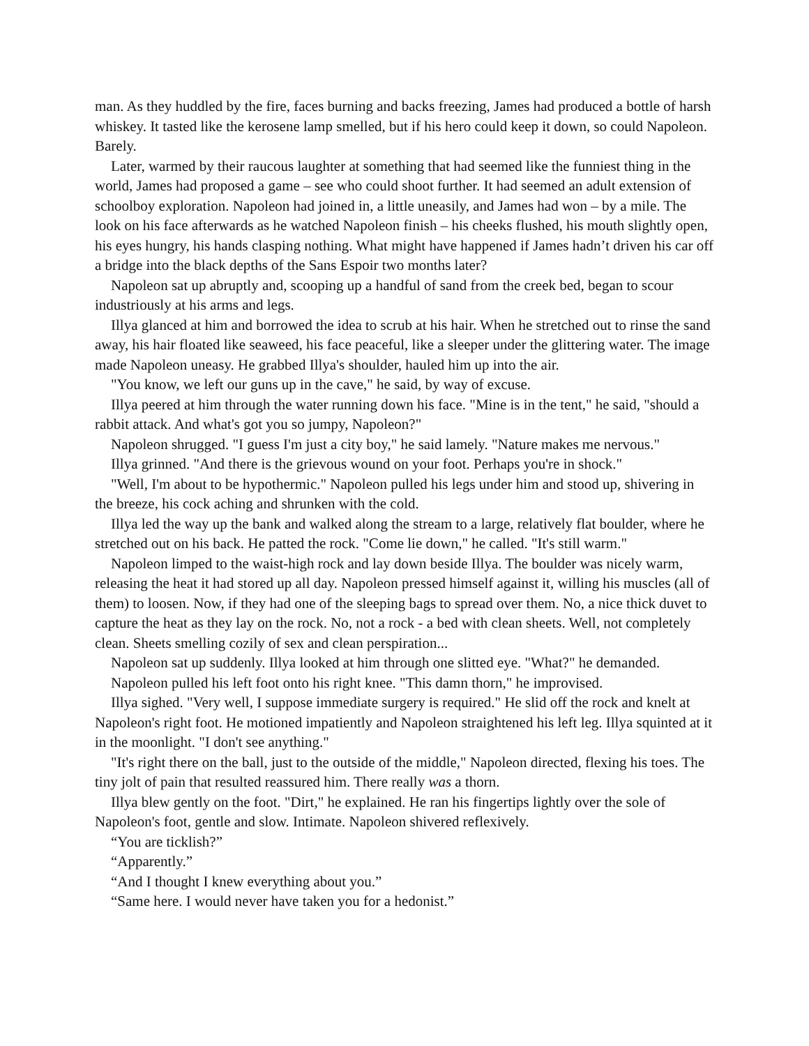man. As they huddled by the fire, faces burning and backs freezing, James had produced a bottle of harsh whiskey. It tasted like the kerosene lamp smelled, but if his hero could keep it down, so could Napoleon. Barely.
Later, warmed by their raucous laughter at something that had seemed like the funniest thing in the world, James had proposed a game – see who could shoot further. It had seemed an adult extension of schoolboy exploration. Napoleon had joined in, a little uneasily, and James had won – by a mile. The look on his face afterwards as he watched Napoleon finish – his cheeks flushed, his mouth slightly open, his eyes hungry, his hands clasping nothing. What might have happened if James hadn’t driven his car off a bridge into the black depths of the Sans Espoir two months later?
Napoleon sat up abruptly and, scooping up a handful of sand from the creek bed, began to scour industriously at his arms and legs.
Illya glanced at him and borrowed the idea to scrub at his hair. When he stretched out to rinse the sand away, his hair floated like seaweed, his face peaceful, like a sleeper under the glittering water. The image made Napoleon uneasy. He grabbed Illya's shoulder, hauled him up into the air.
"You know, we left our guns up in the cave," he said, by way of excuse.
Illya peered at him through the water running down his face. "Mine is in the tent," he said, "should a rabbit attack. And what's got you so jumpy, Napoleon?"
Napoleon shrugged. "I guess I'm just a city boy," he said lamely. "Nature makes me nervous."
Illya grinned. "And there is the grievous wound on your foot. Perhaps you're in shock."
"Well, I'm about to be hypothermic." Napoleon pulled his legs under him and stood up, shivering in the breeze, his cock aching and shrunken with the cold.
Illya led the way up the bank and walked along the stream to a large, relatively flat boulder, where he stretched out on his back. He patted the rock. "Come lie down," he called. "It's still warm."
Napoleon limped to the waist-high rock and lay down beside Illya. The boulder was nicely warm, releasing the heat it had stored up all day. Napoleon pressed himself against it, willing his muscles (all of them) to loosen. Now, if they had one of the sleeping bags to spread over them. No, a nice thick duvet to capture the heat as they lay on the rock. No, not a rock - a bed with clean sheets. Well, not completely clean. Sheets smelling cozily of sex and clean perspiration...
Napoleon sat up suddenly. Illya looked at him through one slitted eye. "What?" he demanded.
Napoleon pulled his left foot onto his right knee. "This damn thorn," he improvised.
Illya sighed. "Very well, I suppose immediate surgery is required." He slid off the rock and knelt at Napoleon's right foot. He motioned impatiently and Napoleon straightened his left leg. Illya squinted at it in the moonlight. "I don't see anything."
"It's right there on the ball, just to the outside of the middle," Napoleon directed, flexing his toes. The tiny jolt of pain that resulted reassured him. There really was a thorn.
Illya blew gently on the foot. "Dirt," he explained. He ran his fingertips lightly over the sole of Napoleon's foot, gentle and slow. Intimate. Napoleon shivered reflexively.
“You are ticklish?”
“Apparently.”
“And I thought I knew everything about you.”
“Same here. I would never have taken you for a hedonist.”